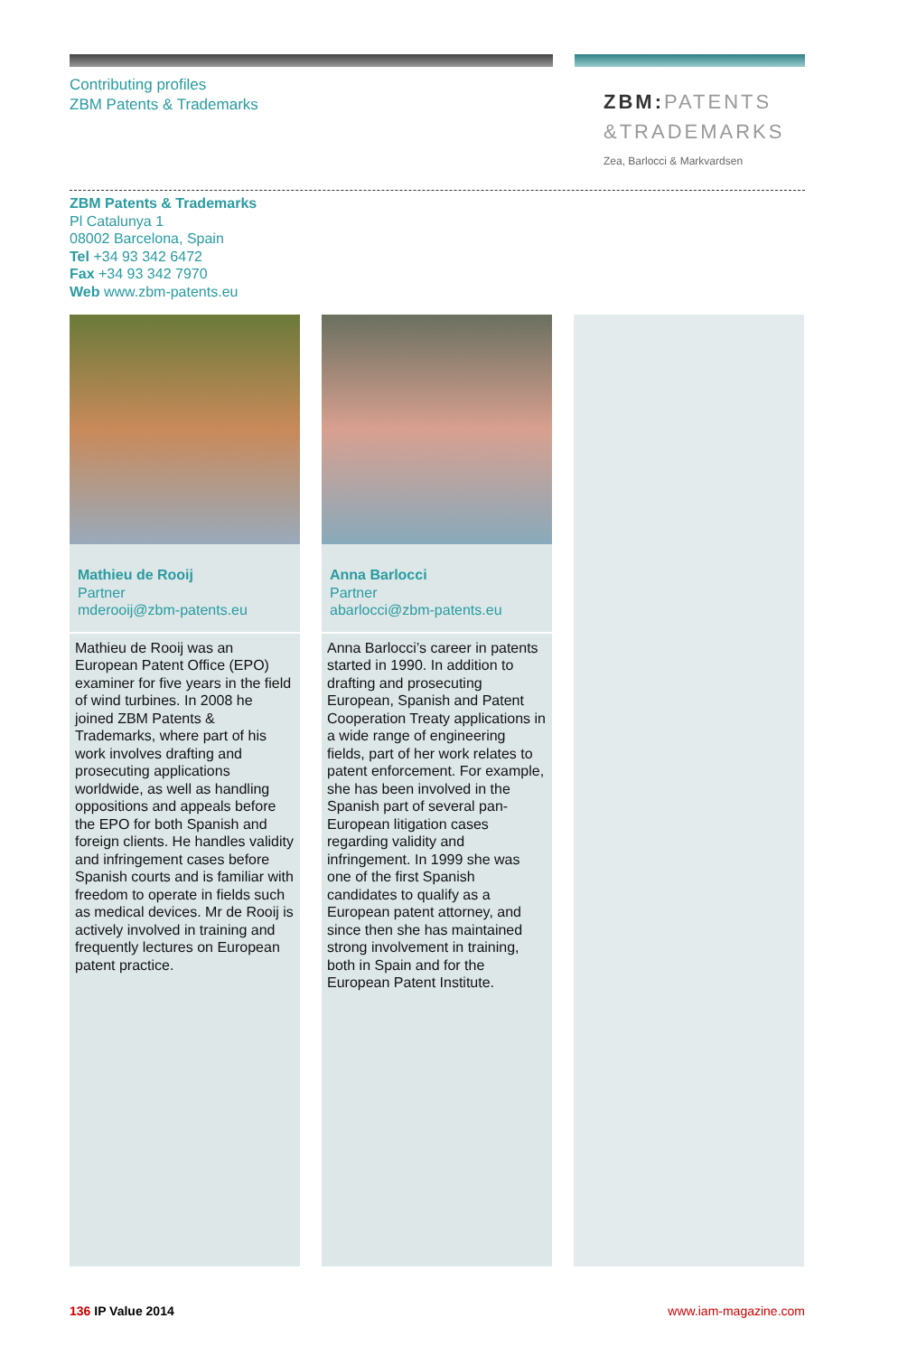Contributing profiles
ZBM Patents & Trademarks
ZBM: PATENTS
&TRADEMARKS
Zea, Barlocci & Markvardsen
ZBM Patents & Trademarks
Pl Catalunya 1
08002 Barcelona, Spain
Tel +34 93 342 6472
Fax +34 93 342 7970
Web www.zbm-patents.eu
Mathieu de Rooij
Partner
mderooij@zbm-patents.eu
Mathieu de Rooij was an European Patent Office (EPO) examiner for five years in the field of wind turbines. In 2008 he joined ZBM Patents & Trademarks, where part of his work involves drafting and prosecuting applications worldwide, as well as handling oppositions and appeals before the EPO for both Spanish and foreign clients. He handles validity and infringement cases before Spanish courts and is familiar with freedom to operate in fields such as medical devices. Mr de Rooij is actively involved in training and frequently lectures on European patent practice.
Anna Barlocci
Partner
abarlocci@zbm-patents.eu
Anna Barlocci’s career in patents started in 1990. In addition to drafting and prosecuting European, Spanish and Patent Cooperation Treaty applications in a wide range of engineering fields, part of her work relates to patent enforcement. For example, she has been involved in the Spanish part of several pan-European litigation cases regarding validity and infringement. In 1999 she was one of the first Spanish candidates to qualify as a European patent attorney, and since then she has maintained strong involvement in training, both in Spain and for the European Patent Institute.
136 IP Value 2014 www.iam-magazine.com